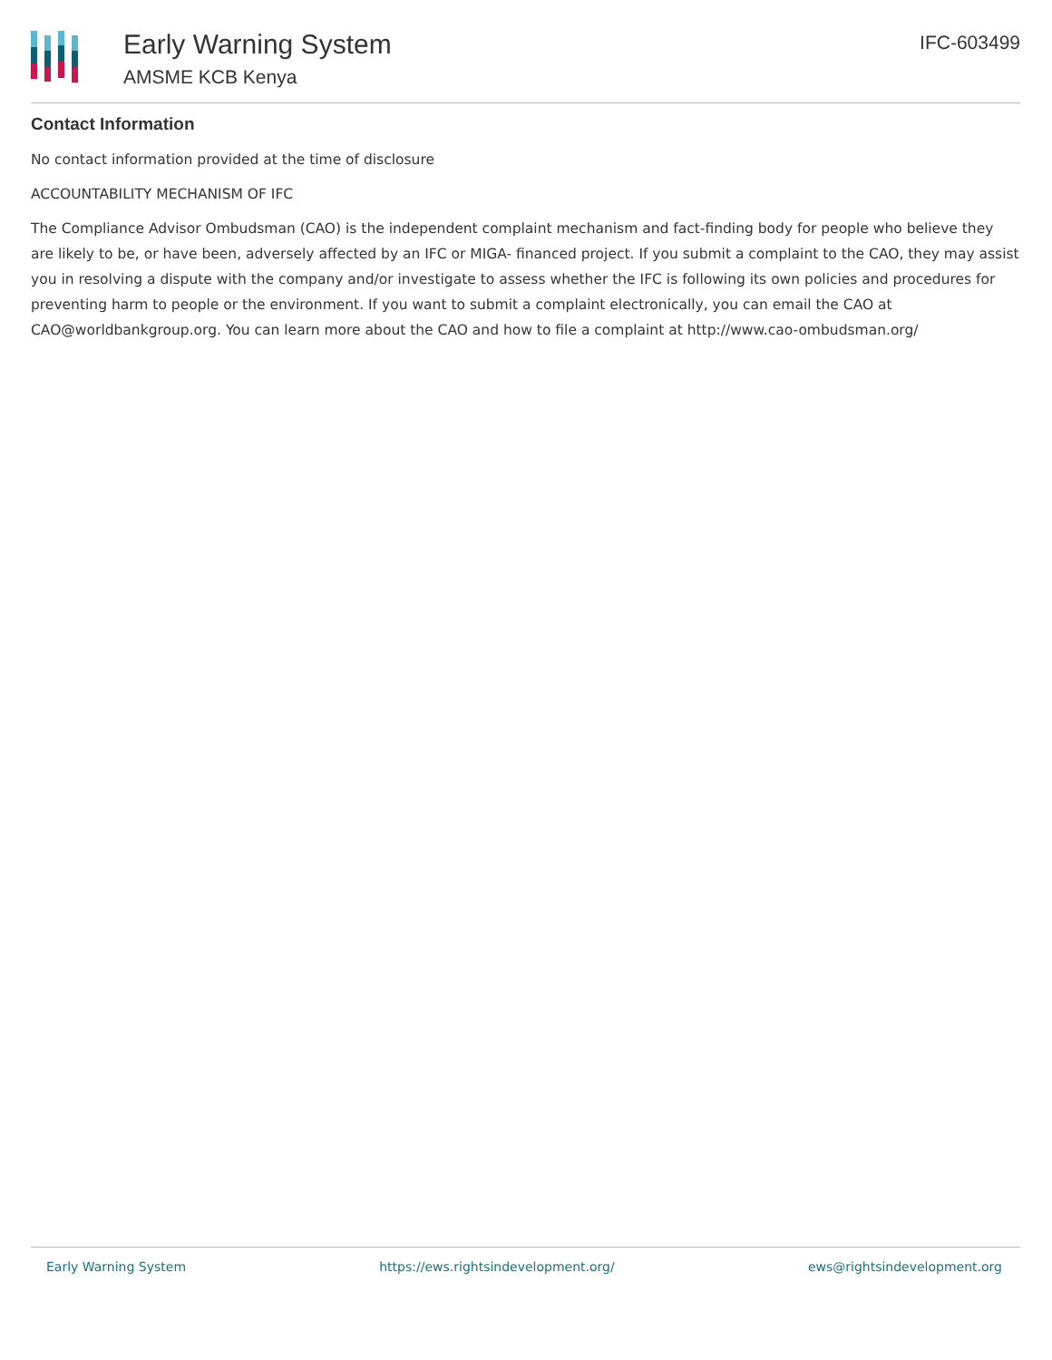Early Warning System
AMSME KCB Kenya
IFC-603499
Contact Information
No contact information provided at the time of disclosure
ACCOUNTABILITY MECHANISM OF IFC
The Compliance Advisor Ombudsman (CAO) is the independent complaint mechanism and fact-finding body for people who believe they are likely to be, or have been, adversely affected by an IFC or MIGA- financed project. If you submit a complaint to the CAO, they may assist you in resolving a dispute with the company and/or investigate to assess whether the IFC is following its own policies and procedures for preventing harm to people or the environment. If you want to submit a complaint electronically, you can email the CAO at CAO@worldbankgroup.org. You can learn more about the CAO and how to file a complaint at http://www.cao-ombudsman.org/
Early Warning System https://ews.rightsindevelopment.org/ ews@rightsindevelopment.org